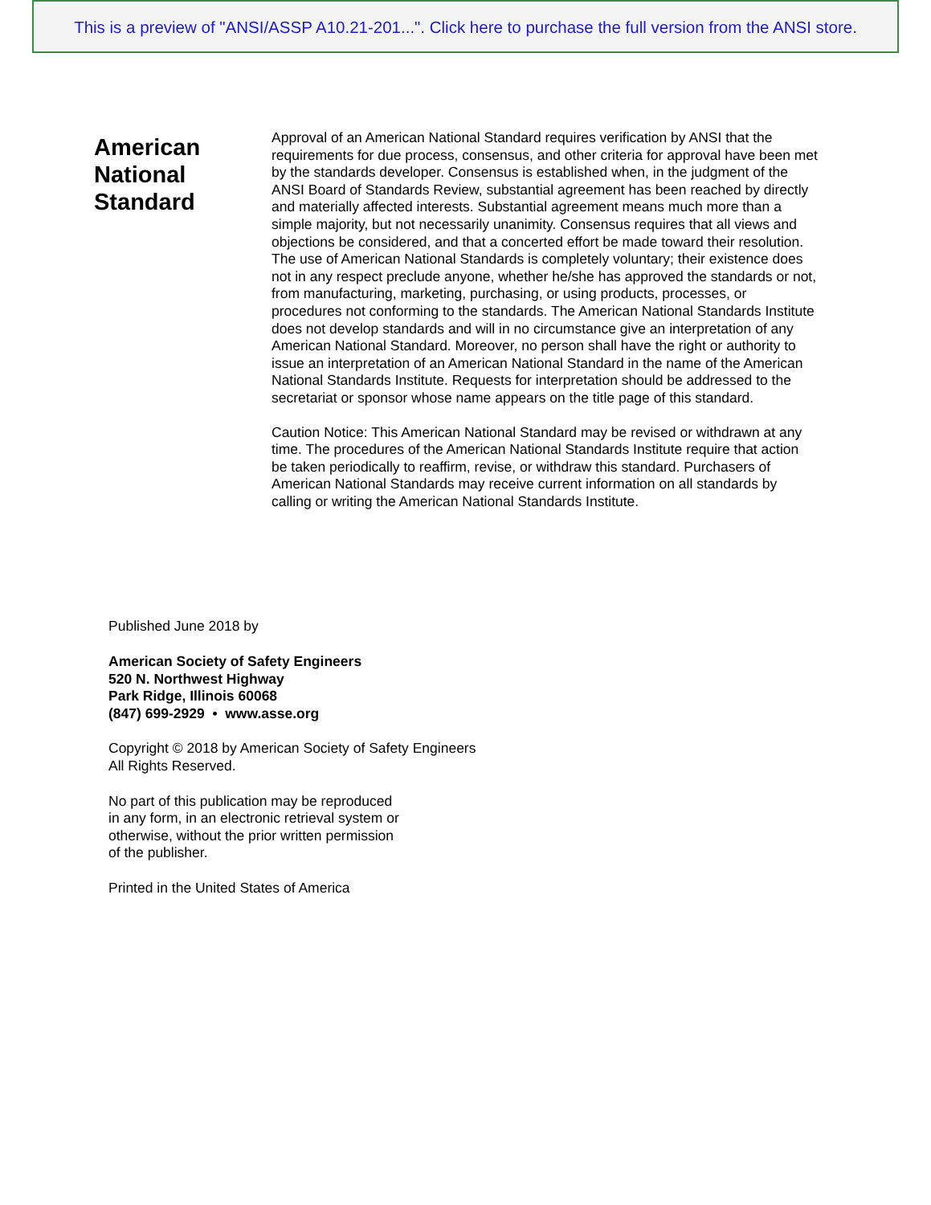This is a preview of "ANSI/ASSP A10.21-201...". Click here to purchase the full version from the ANSI store.
American National Standard
Approval of an American National Standard requires verification by ANSI that the requirements for due process, consensus, and other criteria for approval have been met by the standards developer. Consensus is established when, in the judgment of the ANSI Board of Standards Review, substantial agreement has been reached by directly and materially affected interests. Substantial agreement means much more than a simple majority, but not necessarily unanimity. Consensus requires that all views and objections be considered, and that a concerted effort be made toward their resolution. The use of American National Standards is completely voluntary; their existence does not in any respect preclude anyone, whether he/she has approved the standards or not, from manufacturing, marketing, purchasing, or using products, processes, or procedures not conforming to the standards. The American National Standards Institute does not develop standards and will in no circumstance give an interpretation of any American National Standard. Moreover, no person shall have the right or authority to issue an interpretation of an American National Standard in the name of the American National Standards Institute. Requests for interpretation should be addressed to the secretariat or sponsor whose name appears on the title page of this standard.
Caution Notice: This American National Standard may be revised or withdrawn at any time. The procedures of the American National Standards Institute require that action be taken periodically to reaffirm, revise, or withdraw this standard. Purchasers of American National Standards may receive current information on all standards by calling or writing the American National Standards Institute.
Published June 2018 by
American Society of Safety Engineers
520 N. Northwest Highway
Park Ridge, Illinois 60068
(847) 699-2929 • www.asse.org
Copyright © 2018 by American Society of Safety Engineers
All Rights Reserved.
No part of this publication may be reproduced
in any form, in an electronic retrieval system or
otherwise, without the prior written permission
of the publisher.
Printed in the United States of America